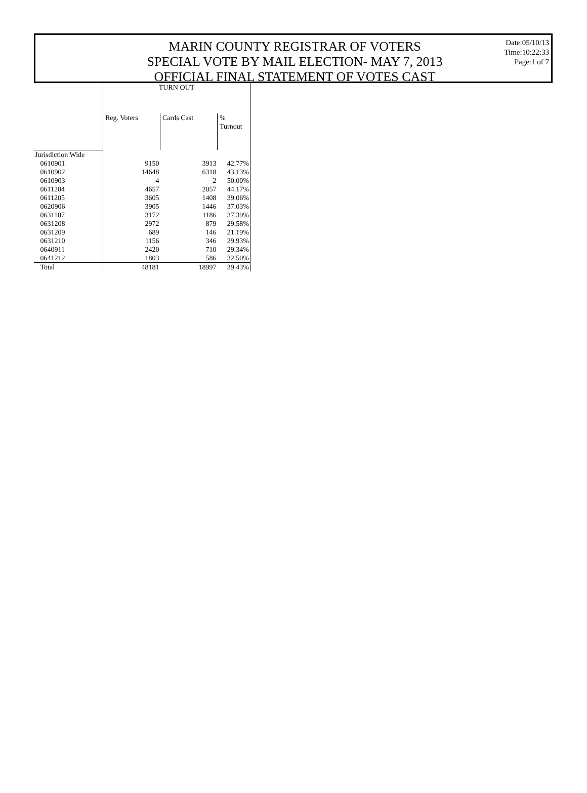MARIN COUNTY REGISTRAR OF VOTERS
SPECIAL VOTE BY MAIL ELECTION- MAY 7, 2013
OFFICIAL FINAL STATEMENT OF VOTES CAST
Date:05/10/13
Time:10:22:33
Page:1 of 7
| | TURN OUT | | |
| --- | --- | --- | --- |
| | Reg. Voters | Cards Cast | % Turnout |
| Jurisdiction Wide | | | |
| 0610901 | 9150 | 3913 | 42.77% |
| 0610902 | 14648 | 6318 | 43.13% |
| 0610903 | 4 | 2 | 50.00% |
| 0611204 | 4657 | 2057 | 44.17% |
| 0611205 | 3605 | 1408 | 39.06% |
| 0620906 | 3905 | 1446 | 37.03% |
| 0631107 | 3172 | 1186 | 37.39% |
| 0631208 | 2972 | 879 | 29.58% |
| 0631209 | 689 | 146 | 21.19% |
| 0631210 | 1156 | 346 | 29.93% |
| 0640911 | 2420 | 710 | 29.34% |
| 0641212 | 1803 | 586 | 32.50% |
| Total | 48181 | 18997 | 39.43% |